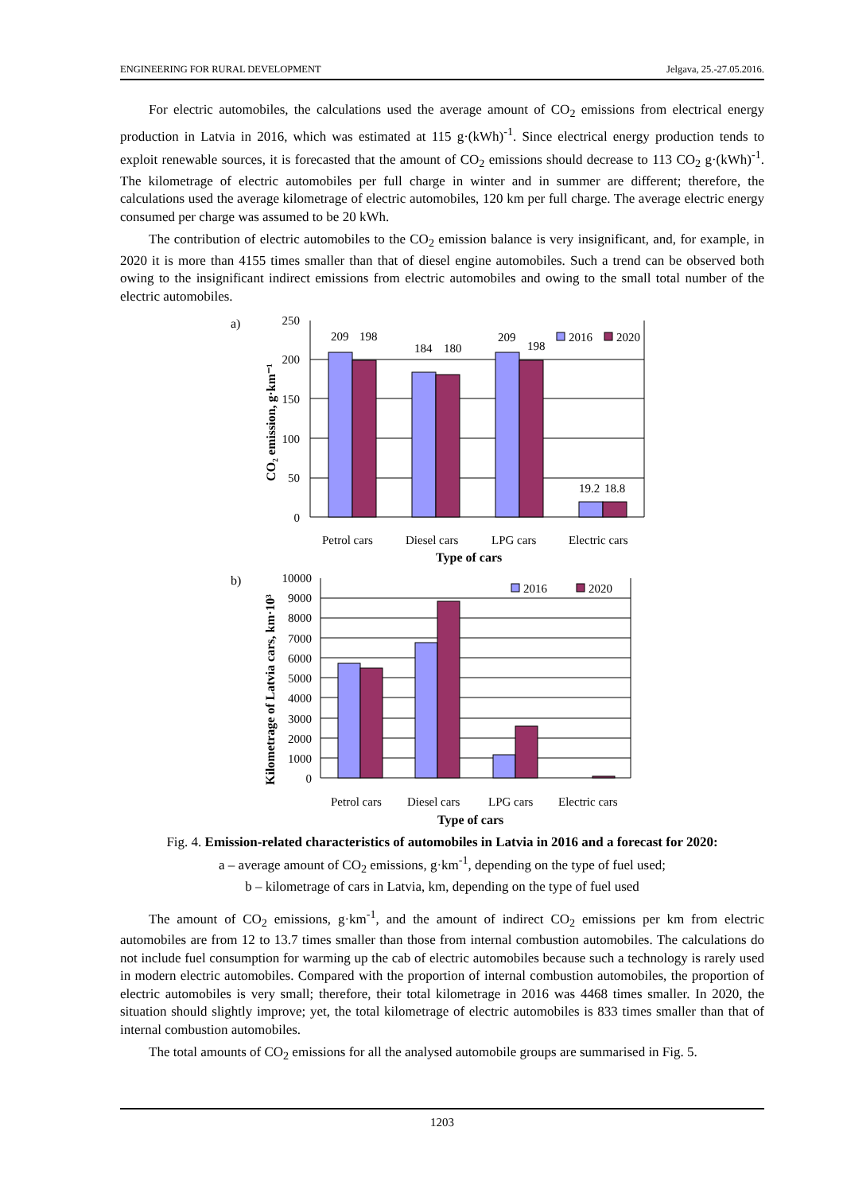ENGINEERING FOR RURAL DEVELOPMENT Jelgava, 25.-27.05.2016.
For electric automobiles, the calculations used the average amount of CO<sub>2</sub> emissions from electrical energy production in Latvia in 2016, which was estimated at 115 g·(kWh)<sup>-1</sup>. Since electrical energy production tends to exploit renewable sources, it is forecasted that the amount of CO<sub>2</sub> emissions should decrease to 113 CO<sub>2</sub> g·(kWh)<sup>-1</sup>. The kilometrage of electric automobiles per full charge in winter and in summer are different; therefore, the calculations used the average kilometrage of electric automobiles, 120 km per full charge. The average electric energy consumed per charge was assumed to be 20 kWh.
The contribution of electric automobiles to the CO<sub>2</sub> emission balance is very insignificant, and, for example, in 2020 it is more than 4155 times smaller than that of diesel engine automobiles. Such a trend can be observed both owing to the insignificant indirect emissions from electric automobiles and owing to the small total number of the electric automobiles.
a)
250
200
150
100
50
0
209
198
184
180
209
198
19.2
18.8
2016
2020
Petrol cars
Diesel cars
LPG cars
Electric cars
Type of cars
CO₂ emission, g·km⁻¹
b)
10000
9000
8000
7000
6000
5000
4000
3000
2000
1000
0
2016
2020
Petrol cars
Diesel cars
LPG cars
Electric cars
Type of cars
Kilometrage of Latvia cars, km·10³
Fig. 4. Emission-related characteristics of automobiles in Latvia in 2016 and a forecast for 2020:
a – average amount of CO<sub>2</sub> emissions, g·km<sup>-1</sup>, depending on the type of fuel used;
b – kilometrage of cars in Latvia, km, depending on the type of fuel used
The amount of CO<sub>2</sub> emissions, g·km<sup>-1</sup>, and the amount of indirect CO<sub>2</sub> emissions per km from electric automobiles are from 12 to 13.7 times smaller than those from internal combustion automobiles. The calculations do not include fuel consumption for warming up the cab of electric automobiles because such a technology is rarely used in modern electric automobiles. Compared with the proportion of internal combustion automobiles, the proportion of electric automobiles is very small; therefore, their total kilometrage in 2016 was 4468 times smaller. In 2020, the situation should slightly improve; yet, the total kilometrage of electric automobiles is 833 times smaller than that of internal combustion automobiles.
The total amounts of CO<sub>2</sub> emissions for all the analysed automobile groups are summarised in Fig. 5.
1203